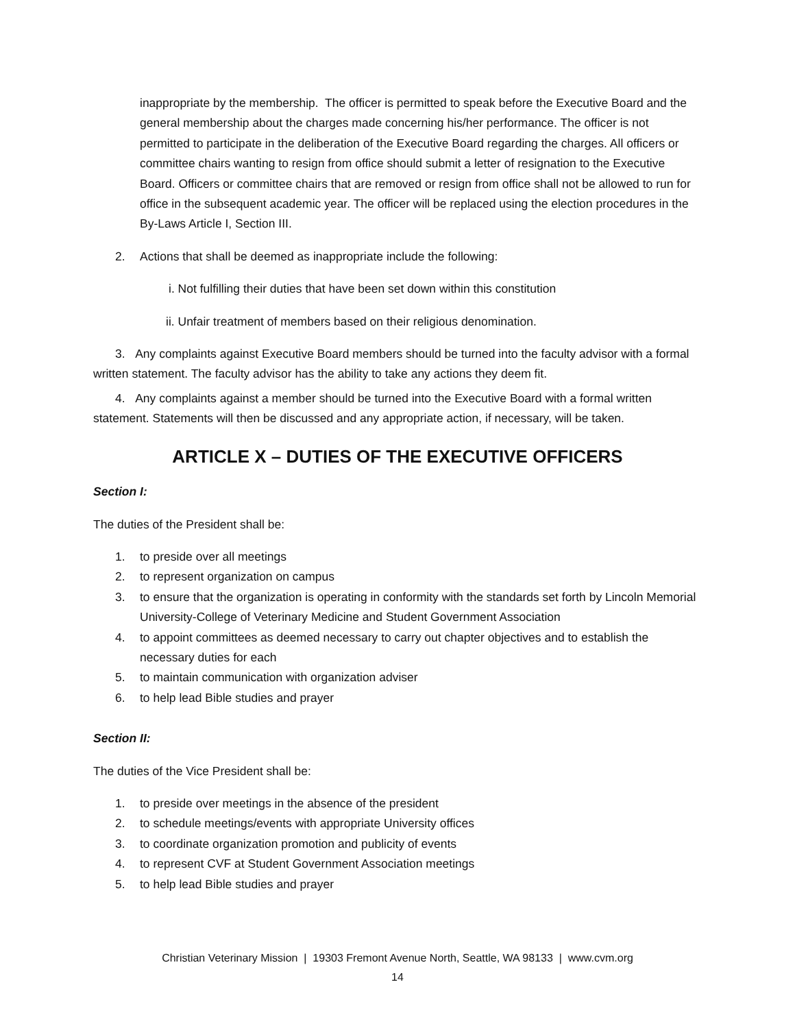inappropriate by the membership. The officer is permitted to speak before the Executive Board and the general membership about the charges made concerning his/her performance. The officer is not permitted to participate in the deliberation of the Executive Board regarding the charges. All officers or committee chairs wanting to resign from office should submit a letter of resignation to the Executive Board. Officers or committee chairs that are removed or resign from office shall not be allowed to run for office in the subsequent academic year. The officer will be replaced using the election procedures in the By-Laws Article I, Section III.
2. Actions that shall be deemed as inappropriate include the following:
i. Not fulfilling their duties that have been set down within this constitution
ii. Unfair treatment of members based on their religious denomination.
3. Any complaints against Executive Board members should be turned into the faculty advisor with a formal written statement. The faculty advisor has the ability to take any actions they deem fit.
4. Any complaints against a member should be turned into the Executive Board with a formal written statement. Statements will then be discussed and any appropriate action, if necessary, will be taken.
ARTICLE X – DUTIES OF THE EXECUTIVE OFFICERS
Section I:
The duties of the President shall be:
1. to preside over all meetings
2. to represent organization on campus
3. to ensure that the organization is operating in conformity with the standards set forth by Lincoln Memorial University-College of Veterinary Medicine and Student Government Association
4. to appoint committees as deemed necessary to carry out chapter objectives and to establish the necessary duties for each
5. to maintain communication with organization adviser
6. to help lead Bible studies and prayer
Section II:
The duties of the Vice President shall be:
1. to preside over meetings in the absence of the president
2. to schedule meetings/events with appropriate University offices
3. to coordinate organization promotion and publicity of events
4. to represent CVF at Student Government Association meetings
5. to help lead Bible studies and prayer
Christian Veterinary Mission | 19303 Fremont Avenue North, Seattle, WA 98133 | www.cvm.org
14